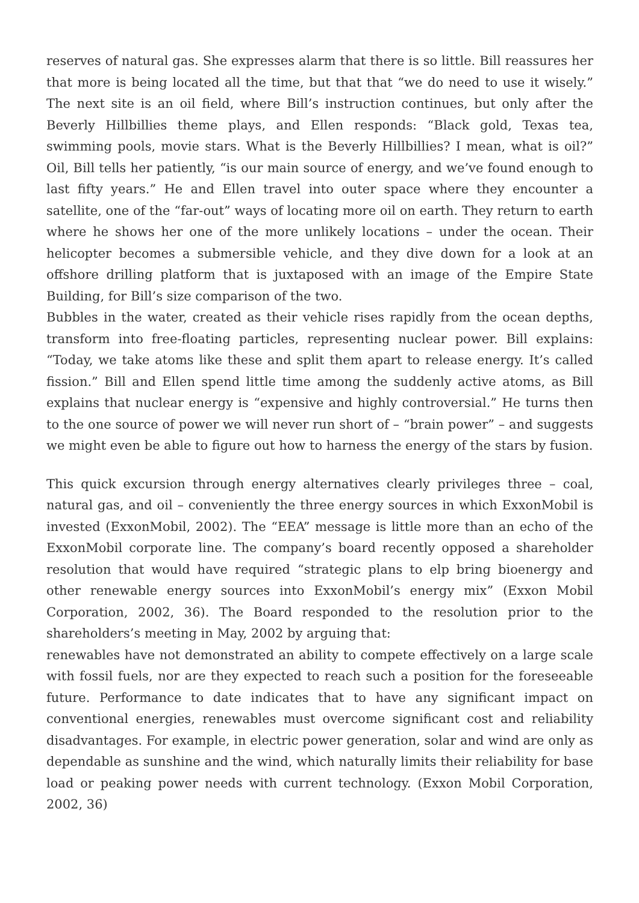reserves of natural gas. She expresses alarm that there is so little. Bill reassures her that more is being located all the time, but that that “we do need to use it wisely.” The next site is an oil field, where Bill’s instruction continues, but only after the Beverly Hillbillies theme plays, and Ellen responds: “Black gold, Texas tea, swimming pools, movie stars. What is the Beverly Hillbillies? I mean, what is oil?” Oil, Bill tells her patiently, “is our main source of energy, and we’ve found enough to last fifty years.” He and Ellen travel into outer space where they encounter a satellite, one of the “far-out” ways of locating more oil on earth. They return to earth where he shows her one of the more unlikely locations – under the ocean. Their helicopter becomes a submersible vehicle, and they dive down for a look at an offshore drilling platform that is juxtaposed with an image of the Empire State Building, for Bill’s size comparison of the two.
Bubbles in the water, created as their vehicle rises rapidly from the ocean depths, transform into free-floating particles, representing nuclear power. Bill explains: “Today, we take atoms like these and split them apart to release energy. It’s called fission.” Bill and Ellen spend little time among the suddenly active atoms, as Bill explains that nuclear energy is “expensive and highly controversial.” He turns then to the one source of power we will never run short of – “brain power” – and suggests we might even be able to figure out how to harness the energy of the stars by fusion.
This quick excursion through energy alternatives clearly privileges three – coal, natural gas, and oil – conveniently the three energy sources in which ExxonMobil is invested (ExxonMobil, 2002). The “EEA” message is little more than an echo of the ExxonMobil corporate line. The company’s board recently opposed a shareholder resolution that would have required “strategic plans to elp bring bioenergy and other renewable energy sources into ExxonMobil’s energy mix” (Exxon Mobil Corporation, 2002, 36). The Board responded to the resolution prior to the shareholders’s meeting in May, 2002 by arguing that:
renewables have not demonstrated an ability to compete effectively on a large scale with fossil fuels, nor are they expected to reach such a position for the foreseeable future. Performance to date indicates that to have any significant impact on conventional energies, renewables must overcome significant cost and reliability disadvantages. For example, in electric power generation, solar and wind are only as dependable as sunshine and the wind, which naturally limits their reliability for base load or peaking power needs with current technology. (Exxon Mobil Corporation, 2002, 36)